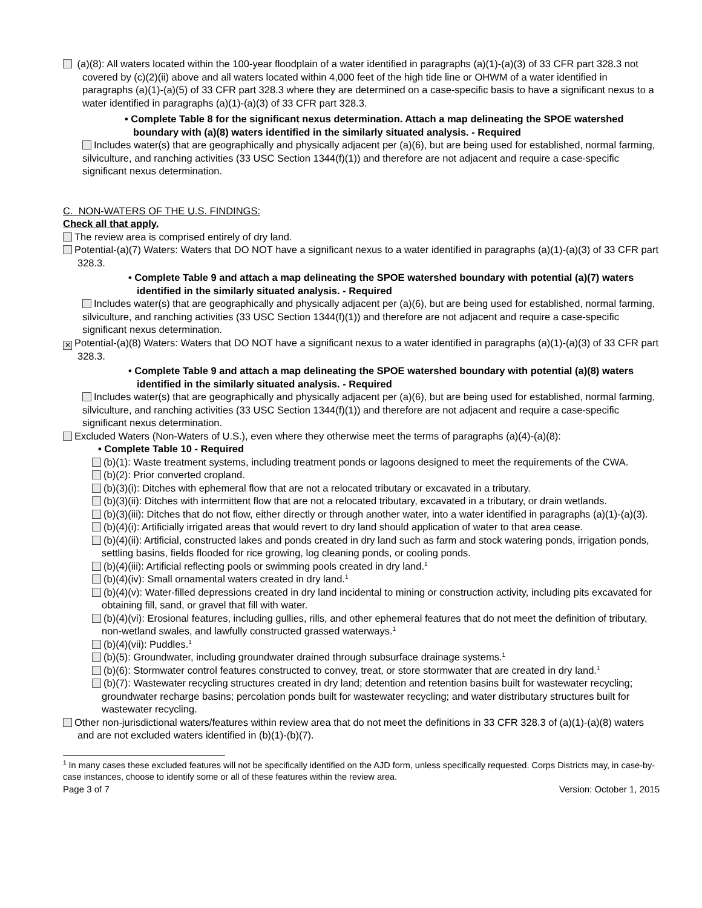(a)(8): All waters located within the 100-year floodplain of a water identified in paragraphs (a)(1)-(a)(3) of 33 CFR part 328.3 not covered by (c)(2)(ii) above and all waters located within 4,000 feet of the high tide line or OHWM of a water identified in paragraphs (a)(1)-(a)(5) of 33 CFR part 328.3 where they are determined on a case-specific basis to have a significant nexus to a water identified in paragraphs (a)(1)-(a)(3) of 33 CFR part 328.3.
• Complete Table 8 for the significant nexus determination. Attach a map delineating the SPOE watershed boundary with (a)(8) waters identified in the similarly situated analysis. - Required
Includes water(s) that are geographically and physically adjacent per (a)(6), but are being used for established, normal farming, silviculture, and ranching activities (33 USC Section 1344(f)(1)) and therefore are not adjacent and require a case-specific significant nexus determination.
C. NON-WATERS OF THE U.S. FINDINGS:
Check all that apply.
The review area is comprised entirely of dry land.
Potential-(a)(7) Waters: Waters that DO NOT have a significant nexus to a water identified in paragraphs (a)(1)-(a)(3) of 33 CFR part 328.3.
• Complete Table 9 and attach a map delineating the SPOE watershed boundary with potential (a)(7) waters identified in the similarly situated analysis. - Required
Includes water(s) that are geographically and physically adjacent per (a)(6), but are being used for established, normal farming, silviculture, and ranching activities (33 USC Section 1344(f)(1)) and therefore are not adjacent and require a case-specific significant nexus determination.
✕ Potential-(a)(8) Waters: Waters that DO NOT have a significant nexus to a water identified in paragraphs (a)(1)-(a)(3) of 33 CFR part 328.3.
• Complete Table 9 and attach a map delineating the SPOE watershed boundary with potential (a)(8) waters identified in the similarly situated analysis. - Required
Includes water(s) that are geographically and physically adjacent per (a)(6), but are being used for established, normal farming, silviculture, and ranching activities (33 USC Section 1344(f)(1)) and therefore are not adjacent and require a case-specific significant nexus determination.
Excluded Waters (Non-Waters of U.S.), even where they otherwise meet the terms of paragraphs (a)(4)-(a)(8):
• Complete Table 10 - Required
(b)(1): Waste treatment systems, including treatment ponds or lagoons designed to meet the requirements of the CWA.
(b)(2): Prior converted cropland.
(b)(3)(i): Ditches with ephemeral flow that are not a relocated tributary or excavated in a tributary.
(b)(3)(ii): Ditches with intermittent flow that are not a relocated tributary, excavated in a tributary, or drain wetlands.
(b)(3)(iii): Ditches that do not flow, either directly or through another water, into a water identified in paragraphs (a)(1)-(a)(3).
(b)(4)(i): Artificially irrigated areas that would revert to dry land should application of water to that area cease.
(b)(4)(ii): Artificial, constructed lakes and ponds created in dry land such as farm and stock watering ponds, irrigation ponds, settling basins, fields flooded for rice growing, log cleaning ponds, or cooling ponds.
(b)(4)(iii): Artificial reflecting pools or swimming pools created in dry land.<sup>1</sup>
(b)(4)(iv): Small ornamental waters created in dry land.<sup>1</sup>
(b)(4)(v): Water-filled depressions created in dry land incidental to mining or construction activity, including pits excavated for obtaining fill, sand, or gravel that fill with water.
(b)(4)(vi): Erosional features, including gullies, rills, and other ephemeral features that do not meet the definition of tributary, non-wetland swales, and lawfully constructed grassed waterways.<sup>1</sup>
(b)(4)(vii): Puddles.<sup>1</sup>
(b)(5): Groundwater, including groundwater drained through subsurface drainage systems.<sup>1</sup>
(b)(6): Stormwater control features constructed to convey, treat, or store stormwater that are created in dry land.<sup>1</sup>
(b)(7): Wastewater recycling structures created in dry land; detention and retention basins built for wastewater recycling; groundwater recharge basins; percolation ponds built for wastewater recycling; and water distributary structures built for wastewater recycling.
Other non-jurisdictional waters/features within review area that do not meet the definitions in 33 CFR 328.3 of (a)(1)-(a)(8) waters and are not excluded waters identified in (b)(1)-(b)(7).
<sup>1</sup> In many cases these excluded features will not be specifically identified on the AJD form, unless specifically requested. Corps Districts may, in case-by-case instances, choose to identify some or all of these features within the review area.
Page 3 of 7 Version: October 1, 2015